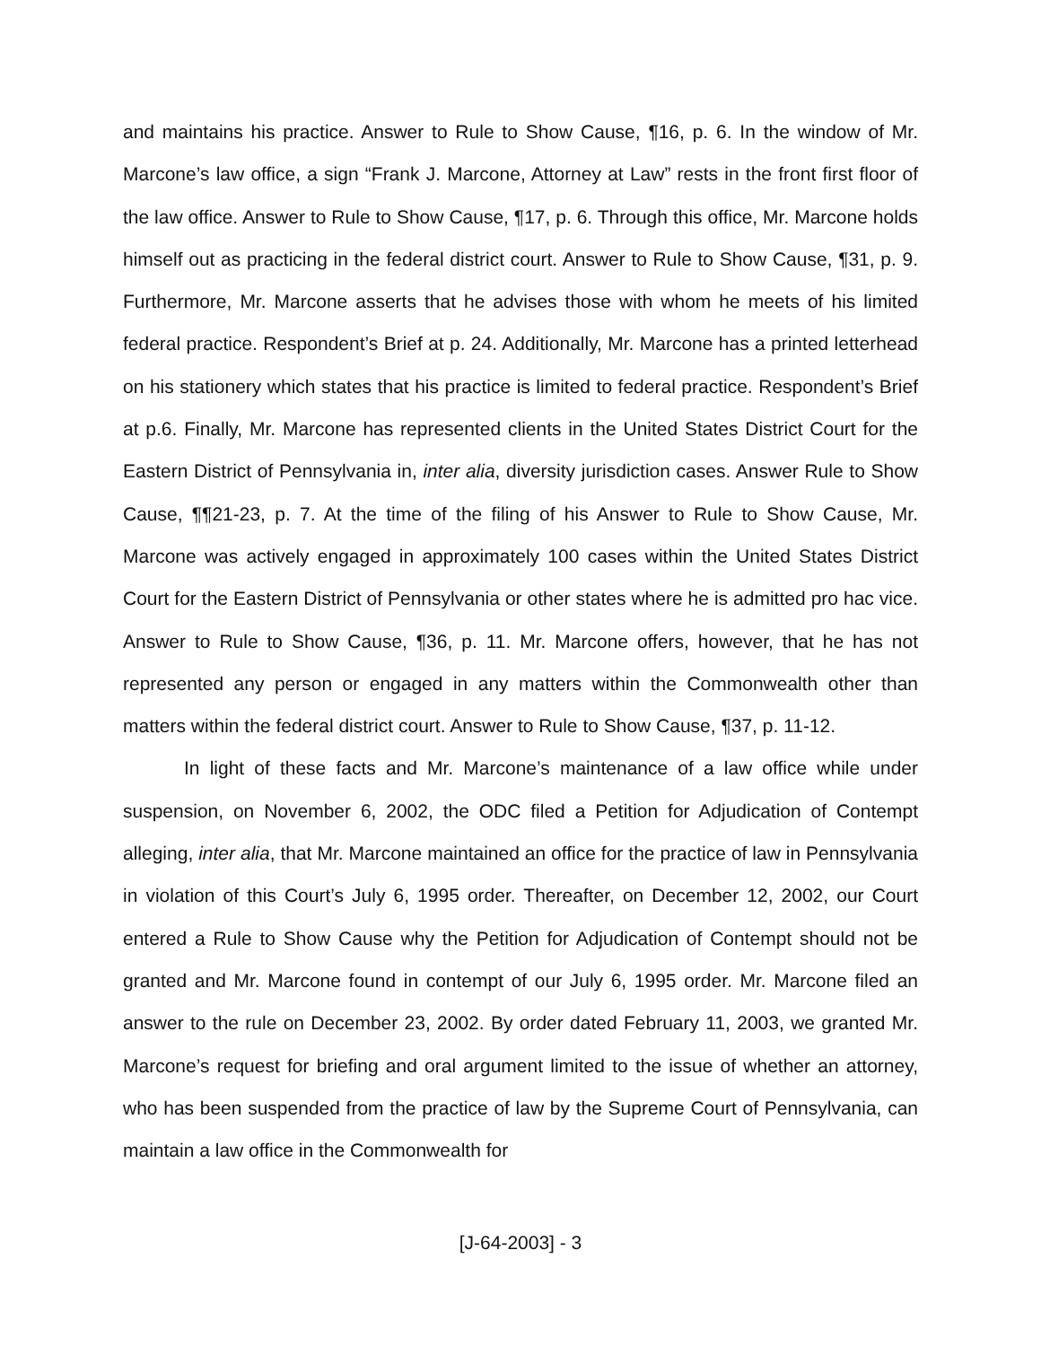and maintains his practice. Answer to Rule to Show Cause, ¶16, p. 6. In the window of Mr. Marcone’s law office, a sign “Frank J. Marcone, Attorney at Law” rests in the front first floor of the law office. Answer to Rule to Show Cause, ¶17, p. 6. Through this office, Mr. Marcone holds himself out as practicing in the federal district court. Answer to Rule to Show Cause, ¶31, p. 9. Furthermore, Mr. Marcone asserts that he advises those with whom he meets of his limited federal practice. Respondent’s Brief at p. 24. Additionally, Mr. Marcone has a printed letterhead on his stationery which states that his practice is limited to federal practice. Respondent’s Brief at p.6. Finally, Mr. Marcone has represented clients in the United States District Court for the Eastern District of Pennsylvania in, inter alia, diversity jurisdiction cases. Answer Rule to Show Cause, ¶¶21-23, p. 7. At the time of the filing of his Answer to Rule to Show Cause, Mr. Marcone was actively engaged in approximately 100 cases within the United States District Court for the Eastern District of Pennsylvania or other states where he is admitted pro hac vice. Answer to Rule to Show Cause, ¶36, p. 11. Mr. Marcone offers, however, that he has not represented any person or engaged in any matters within the Commonwealth other than matters within the federal district court. Answer to Rule to Show Cause, ¶37, p. 11-12.
In light of these facts and Mr. Marcone’s maintenance of a law office while under suspension, on November 6, 2002, the ODC filed a Petition for Adjudication of Contempt alleging, inter alia, that Mr. Marcone maintained an office for the practice of law in Pennsylvania in violation of this Court’s July 6, 1995 order. Thereafter, on December 12, 2002, our Court entered a Rule to Show Cause why the Petition for Adjudication of Contempt should not be granted and Mr. Marcone found in contempt of our July 6, 1995 order. Mr. Marcone filed an answer to the rule on December 23, 2002. By order dated February 11, 2003, we granted Mr. Marcone’s request for briefing and oral argument limited to the issue of whether an attorney, who has been suspended from the practice of law by the Supreme Court of Pennsylvania, can maintain a law office in the Commonwealth for
[J-64-2003] - 3